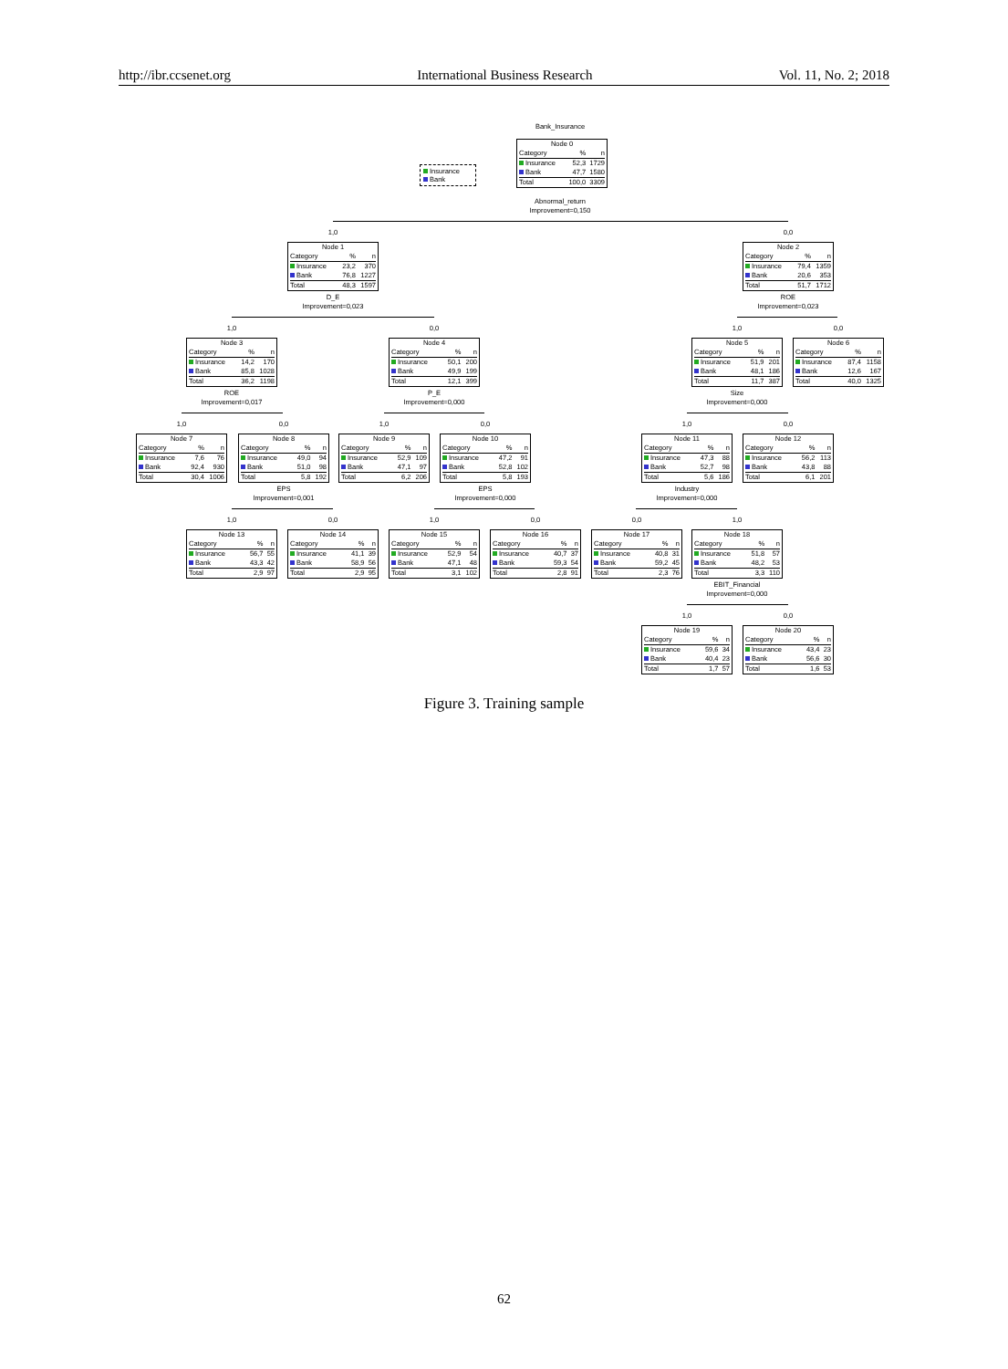http://ibr.ccsenet.org International Business Research Vol. 11, No. 2; 2018
Bank_Insurance
Insurance
Bank
Node 0
| Category | % | n |
| --- | --- | --- |
| Insurance | 52,3 | 1729 |
| Bank | 47,7 | 1580 |
| Total | 100,0 | 3309 |
Abnormal_return
Improvement=0,150
1,0 0,0
Node 1
| Category | % | n |
| --- | --- | --- |
| Insurance | 23,2 | 370 |
| Bank | 76,8 | 1227 |
| Total | 48,3 | 1597 |
Node 2
| Category | % | n |
| --- | --- | --- |
| Insurance | 79,4 | 1359 |
| Bank | 20,6 | 353 |
| Total | 51,7 | 1712 |
D_E
Improvement=0,023
ROE
Improvement=0,023
1,0 0,0 1,0 0,0
Node 3
| Category | % | n |
| --- | --- | --- |
| Insurance | 14,2 | 170 |
| Bank | 85,8 | 1028 |
| Total | 36,2 | 1198 |
Node 4
| Category | % | n |
| --- | --- | --- |
| Insurance | 50,1 | 200 |
| Bank | 49,9 | 199 |
| Total | 12,1 | 399 |
Node 5
| Category | % | n |
| --- | --- | --- |
| Insurance | 51,9 | 201 |
| Bank | 48,1 | 186 |
| Total | 11,7 | 387 |
Node 6
| Category | % | n |
| --- | --- | --- |
| Insurance | 87,4 | 1158 |
| Bank | 12,6 | 167 |
| Total | 40,0 | 1325 |
ROE
Improvement=0,017
P_E
Improvement=0,000
Size
Improvement=0,000
1,0 0,0 1,0 0,0 1,0 0,0
Node 7
| Category | % | n |
| --- | --- | --- |
| Insurance | 7,6 | 76 |
| Bank | 92,4 | 930 |
| Total | 30,4 | 1006 |
Node 8
| Category | % | n |
| --- | --- | --- |
| Insurance | 49,0 | 94 |
| Bank | 51,0 | 98 |
| Total | 5,8 | 192 |
Node 9
| Category | % | n |
| --- | --- | --- |
| Insurance | 52,9 | 109 |
| Bank | 47,1 | 97 |
| Total | 6,2 | 206 |
Node 10
| Category | % | n |
| --- | --- | --- |
| Insurance | 47,2 | 91 |
| Bank | 52,8 | 102 |
| Total | 5,8 | 193 |
Node 11
| Category | % | n |
| --- | --- | --- |
| Insurance | 47,3 | 88 |
| Bank | 52,7 | 98 |
| Total | 5,6 | 186 |
Node 12
| Category | % | n |
| --- | --- | --- |
| Insurance | 56,2 | 113 |
| Bank | 43,8 | 88 |
| Total | 6,1 | 201 |
EPS
Improvement=0,001
EPS
Improvement=0,000
Industry
Improvement=0,000
1,0 0,0 1,0 0,0 0,0 1,0
Node 13
| Category | % | n |
| --- | --- | --- |
| Insurance | 56,7 | 55 |
| Bank | 43,3 | 42 |
| Total | 2,9 | 97 |
Node 14
| Category | % | n |
| --- | --- | --- |
| Insurance | 41,1 | 39 |
| Bank | 58,9 | 56 |
| Total | 2,9 | 95 |
Node 15
| Category | % | n |
| --- | --- | --- |
| Insurance | 52,9 | 54 |
| Bank | 47,1 | 48 |
| Total | 3,1 | 102 |
Node 16
| Category | % | n |
| --- | --- | --- |
| Insurance | 40,7 | 37 |
| Bank | 59,3 | 54 |
| Total | 2,8 | 91 |
Node 17
| Category | % | n |
| --- | --- | --- |
| Insurance | 40,8 | 31 |
| Bank | 59,2 | 45 |
| Total | 2,3 | 76 |
Node 18
| Category | % | n |
| --- | --- | --- |
| Insurance | 51,8 | 57 |
| Bank | 48,2 | 53 |
| Total | 3,3 | 110 |
EBIT_Financial
Improvement=0,000
1,0 0,0
Node 19
| Category | % | n |
| --- | --- | --- |
| Insurance | 59,6 | 34 |
| Bank | 40,4 | 23 |
| Total | 1,7 | 57 |
Node 20
| Category | % | n |
| --- | --- | --- |
| Insurance | 43,4 | 23 |
| Bank | 56,6 | 30 |
| Total | 1,6 | 53 |
Figure 3. Training sample
62